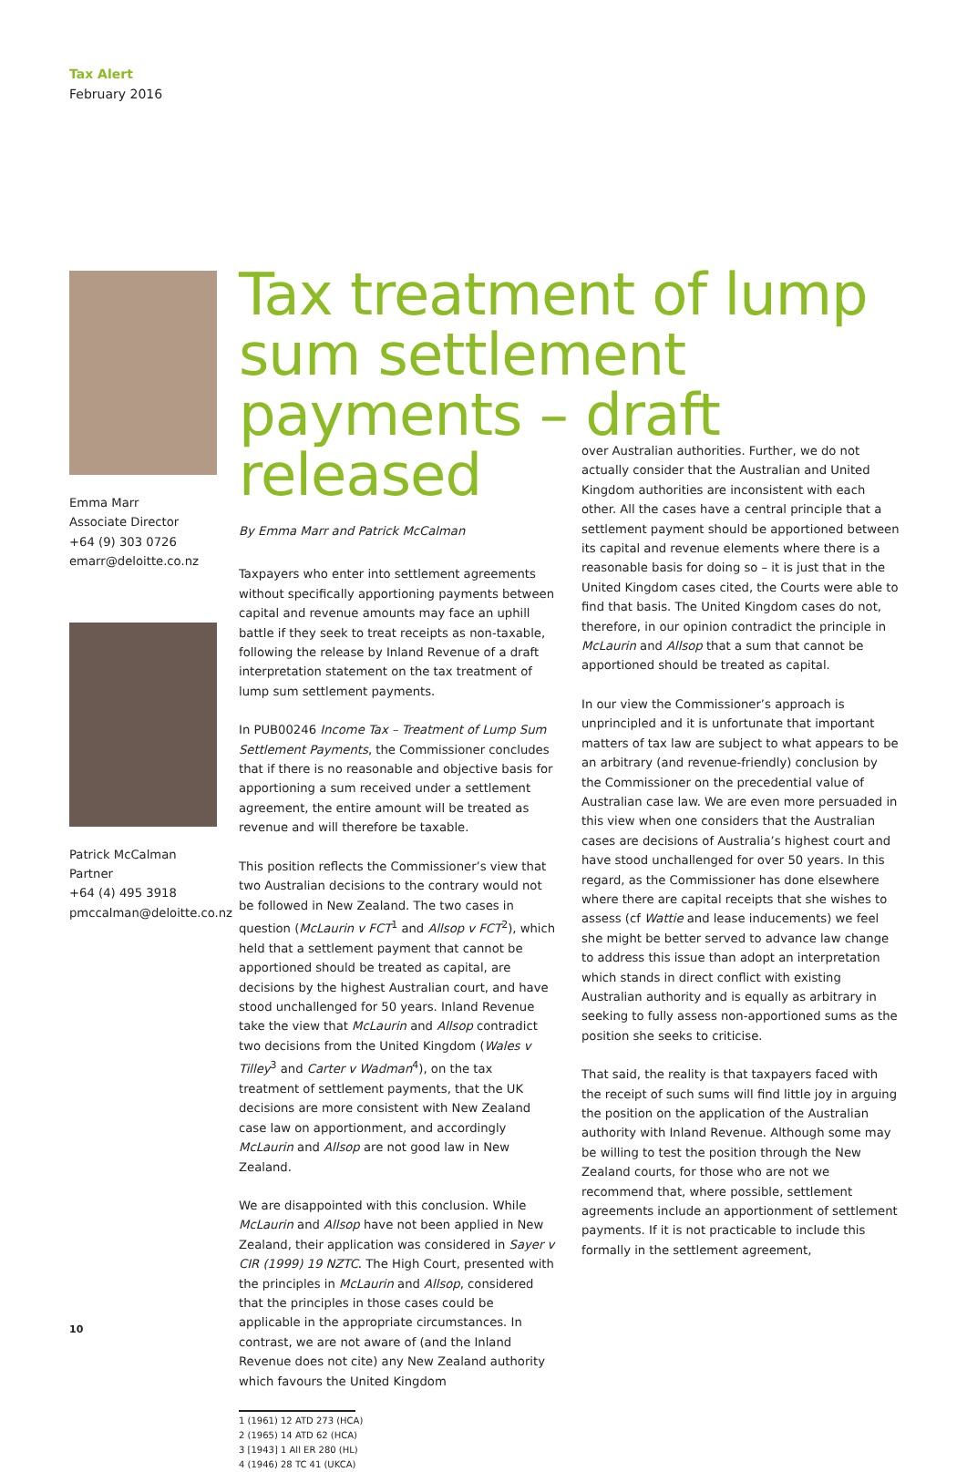Tax Alert
February 2016
Emma Marr
Associate Director
+64 (9) 303 0726
emarr@deloitte.co.nz
Patrick McCalman
Partner
+64 (4) 495 3918
pmccalman@deloitte.co.nz
Tax treatment of lump sum settlement payments – draft released
By Emma Marr and Patrick McCalman
Taxpayers who enter into settlement agreements without specifically apportioning payments between capital and revenue amounts may face an uphill battle if they seek to treat receipts as non-taxable, following the release by Inland Revenue of a draft interpretation statement on the tax treatment of lump sum settlement payments.
In PUB00246 Income Tax – Treatment of Lump Sum Settlement Payments, the Commissioner concludes that if there is no reasonable and objective basis for apportioning a sum received under a settlement agreement, the entire amount will be treated as revenue and will therefore be taxable.
This position reflects the Commissioner’s view that two Australian decisions to the contrary would not be followed in New Zealand. The two cases in question (McLaurin v FCT<sup>1</sup> and Allsop v FCT<sup>2</sup>), which held that a settlement payment that cannot be apportioned should be treated as capital, are decisions by the highest Australian court, and have stood unchallenged for 50 years. Inland Revenue take the view that McLaurin and Allsop contradict two decisions from the United Kingdom (Wales v Tilley<sup>3</sup> and Carter v Wadman<sup>4</sup>), on the tax treatment of settlement payments, that the UK decisions are more consistent with New Zealand case law on apportionment, and accordingly McLaurin and Allsop are not good law in New Zealand.
We are disappointed with this conclusion. While McLaurin and Allsop have not been applied in New Zealand, their application was considered in Sayer v CIR (1999) 19 NZTC. The High Court, presented with the principles in McLaurin and Allsop, considered that the principles in those cases could be applicable in the appropriate circumstances. In contrast, we are not aware of (and the Inland Revenue does not cite) any New Zealand authority which favours the United Kingdom
1 (1961) 12 ATD 273 (HCA)
2 (1965) 14 ATD 62 (HCA)
3 [1943] 1 All ER 280 (HL)
4 (1946) 28 TC 41 (UKCA)
over Australian authorities. Further, we do not actually consider that the Australian and United Kingdom authorities are inconsistent with each other. All the cases have a central principle that a settlement payment should be apportioned between its capital and revenue elements where there is a reasonable basis for doing so – it is just that in the United Kingdom cases cited, the Courts were able to find that basis. The United Kingdom cases do not, therefore, in our opinion contradict the principle in McLaurin and Allsop that a sum that cannot be apportioned should be treated as capital.
In our view the Commissioner’s approach is unprincipled and it is unfortunate that important matters of tax law are subject to what appears to be an arbitrary (and revenue-friendly) conclusion by the Commissioner on the precedential value of Australian case law. We are even more persuaded in this view when one considers that the Australian cases are decisions of Australia’s highest court and have stood unchallenged for over 50 years. In this regard, as the Commissioner has done elsewhere where there are capital receipts that she wishes to assess (cf Wattie and lease inducements) we feel she might be better served to advance law change to address this issue than adopt an interpretation which stands in direct conflict with existing Australian authority and is equally as arbitrary in seeking to fully assess non-apportioned sums as the position she seeks to criticise.
That said, the reality is that taxpayers faced with the receipt of such sums will find little joy in arguing the position on the application of the Australian authority with Inland Revenue. Although some may be willing to test the position through the New Zealand courts, for those who are not we recommend that, where possible, settlement agreements include an apportionment of settlement payments. If it is not practicable to include this formally in the settlement agreement,
10